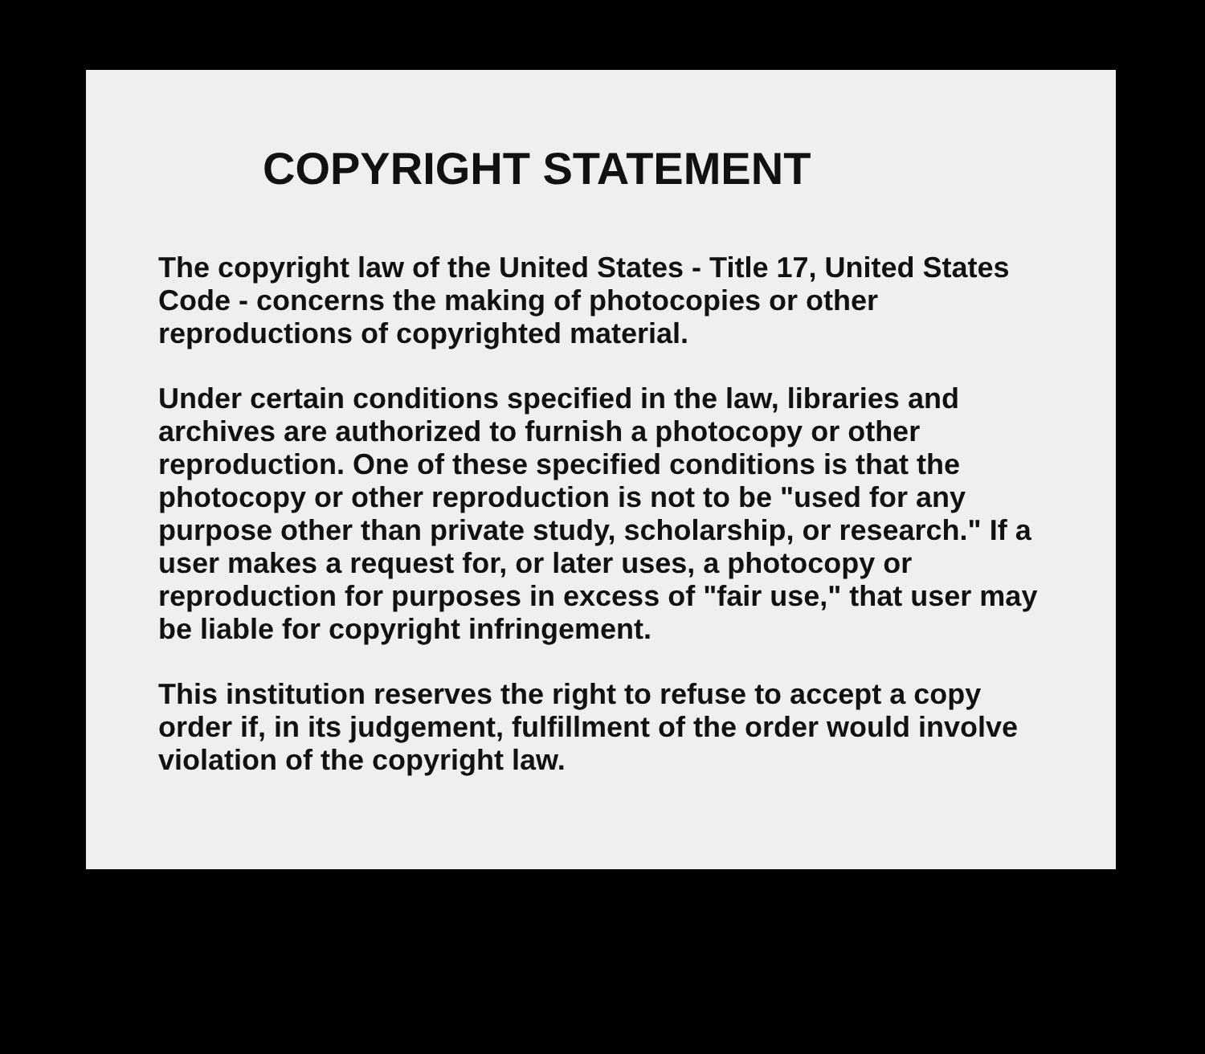COPYRIGHT STATEMENT
The copyright law of the United States - Title 17, United States Code - concerns the making of photocopies or other reproductions of copyrighted material.
Under certain conditions specified in the law, libraries and archives are authorized to furnish a photocopy or other reproduction. One of these specified conditions is that the photocopy or other reproduction is not to be "used for any purpose other than private study, scholarship, or research." If a user makes a request for, or later uses, a photocopy or reproduction for purposes in excess of "fair use," that user may be liable for copyright infringement.
This institution reserves the right to refuse to accept a copy order if, in its judgement, fulfillment of the order would involve violation of the copyright law.